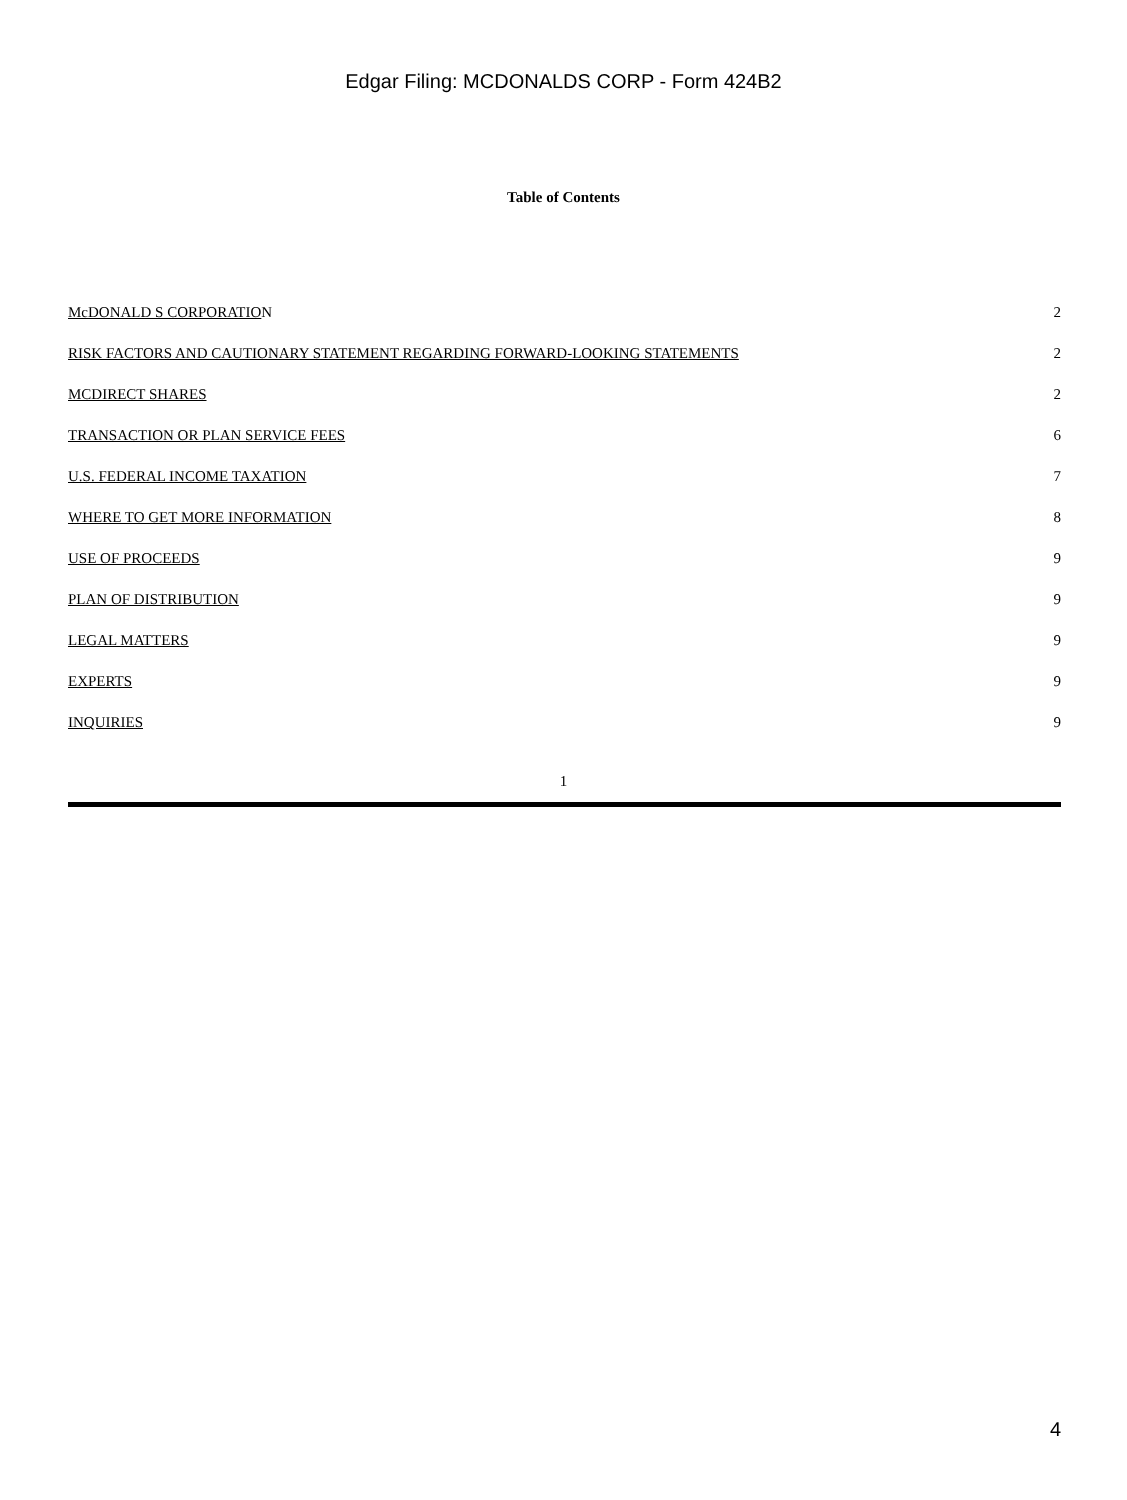Edgar Filing: MCDONALDS CORP - Form 424B2
Table of Contents
| McDONALD S CORPORATIO N | 2 |
| RISK FACTORS AND CAUTIONARY STATEMENT REGARDING FORWARD-LOOKING STATEMENTS | 2 |
| MCDIRECT SHARES | 2 |
| TRANSACTION OR PLAN SERVICE FEES | 6 |
| U.S. FEDERAL INCOME TAXATION | 7 |
| WHERE TO GET MORE INFORMATION | 8 |
| USE OF PROCEEDS | 9 |
| PLAN OF DISTRIBUTION | 9 |
| LEGAL MATTERS | 9 |
| EXPERTS | 9 |
| INQUIRIES | 9 |
1
4